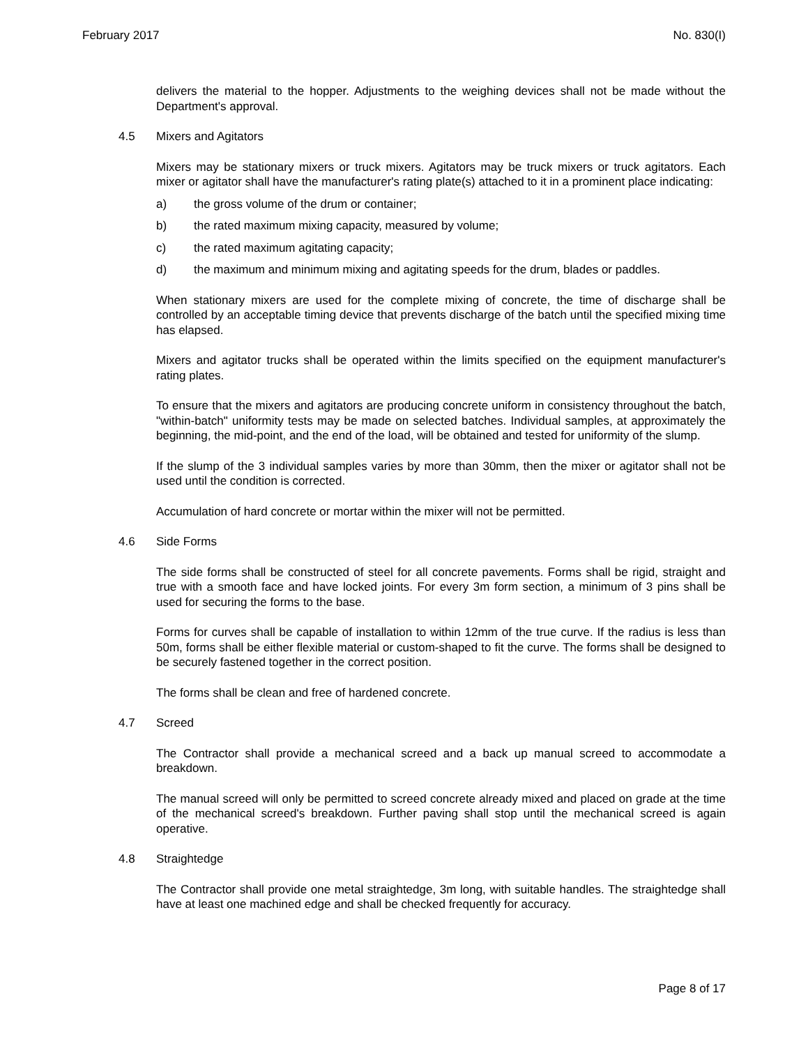February 2017 No. 830(I)
delivers the material to the hopper. Adjustments to the weighing devices shall not be made without the Department's approval.
4.5 Mixers and Agitators
Mixers may be stationary mixers or truck mixers. Agitators may be truck mixers or truck agitators. Each mixer or agitator shall have the manufacturer's rating plate(s) attached to it in a prominent place indicating:
a) the gross volume of the drum or container;
b) the rated maximum mixing capacity, measured by volume;
c) the rated maximum agitating capacity;
d) the maximum and minimum mixing and agitating speeds for the drum, blades or paddles.
When stationary mixers are used for the complete mixing of concrete, the time of discharge shall be controlled by an acceptable timing device that prevents discharge of the batch until the specified mixing time has elapsed.
Mixers and agitator trucks shall be operated within the limits specified on the equipment manufacturer's rating plates.
To ensure that the mixers and agitators are producing concrete uniform in consistency throughout the batch, "within-batch" uniformity tests may be made on selected batches. Individual samples, at approximately the beginning, the mid-point, and the end of the load, will be obtained and tested for uniformity of the slump.
If the slump of the 3 individual samples varies by more than 30mm, then the mixer or agitator shall not be used until the condition is corrected.
Accumulation of hard concrete or mortar within the mixer will not be permitted.
4.6 Side Forms
The side forms shall be constructed of steel for all concrete pavements. Forms shall be rigid, straight and true with a smooth face and have locked joints. For every 3m form section, a minimum of 3 pins shall be used for securing the forms to the base.
Forms for curves shall be capable of installation to within 12mm of the true curve. If the radius is less than 50m, forms shall be either flexible material or custom-shaped to fit the curve. The forms shall be designed to be securely fastened together in the correct position.
The forms shall be clean and free of hardened concrete.
4.7 Screed
The Contractor shall provide a mechanical screed and a back up manual screed to accommodate a breakdown.
The manual screed will only be permitted to screed concrete already mixed and placed on grade at the time of the mechanical screed's breakdown. Further paving shall stop until the mechanical screed is again operative.
4.8 Straightedge
The Contractor shall provide one metal straightedge, 3m long, with suitable handles. The straightedge shall have at least one machined edge and shall be checked frequently for accuracy.
Page 8 of 17